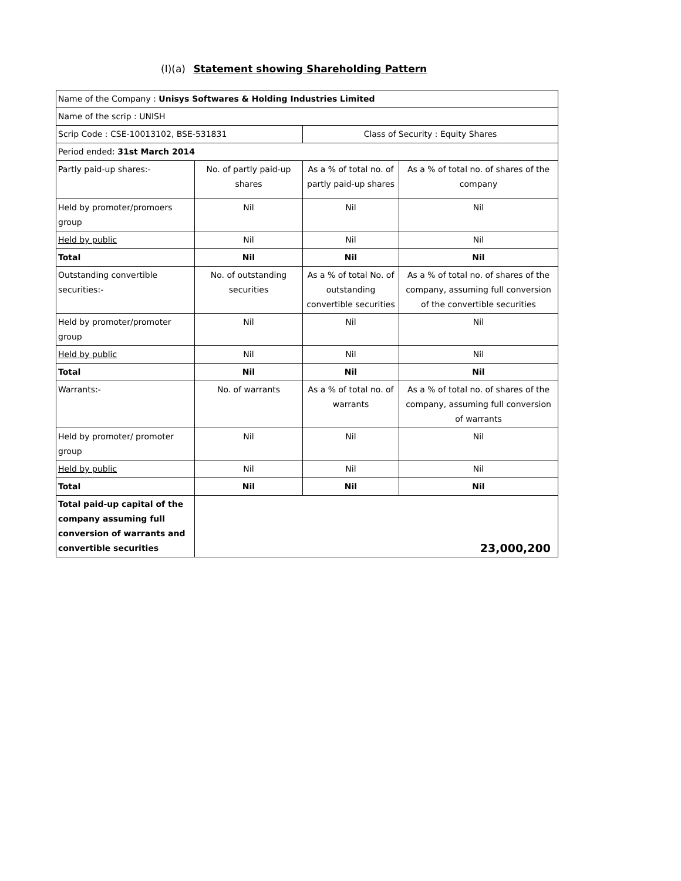(I)(a) Statement showing Shareholding Pattern
| Name of the Company : Unisys Softwares & Holding Industries Limited | | | |
| Name of the scrip : UNISH | | | |
| Scrip Code : CSE-10013102, BSE-531831 | | Class of Security : Equity Shares | |
| Period ended: 31st March 2014 | | | |
| Partly paid-up shares:- | No. of partly paid-up shares | As a % of total no. of partly paid-up shares | As a % of total no. of shares of the company |
| Held by promoter/promoers group | Nil | Nil | Nil |
| Held by public | Nil | Nil | Nil |
| Total | Nil | Nil | Nil |
| Outstanding convertible securities:- | No. of outstanding securities | As a % of total No. of outstanding convertible securities | As a % of total no. of shares of the company, assuming full conversion of the convertible securities |
| Held by promoter/promoter group | Nil | Nil | Nil |
| Held by public | Nil | Nil | Nil |
| Total | Nil | Nil | Nil |
| Warrants:- | No. of warrants | As a % of total no. of warrants | As a % of total no. of shares of the company, assuming full conversion of warrants |
| Held by promoter/ promoter group | Nil | Nil | Nil |
| Held by public | Nil | Nil | Nil |
| Total | Nil | Nil | Nil |
| Total paid-up capital of the company assuming full conversion of warrants and convertible securities | 23,000,200 | | |